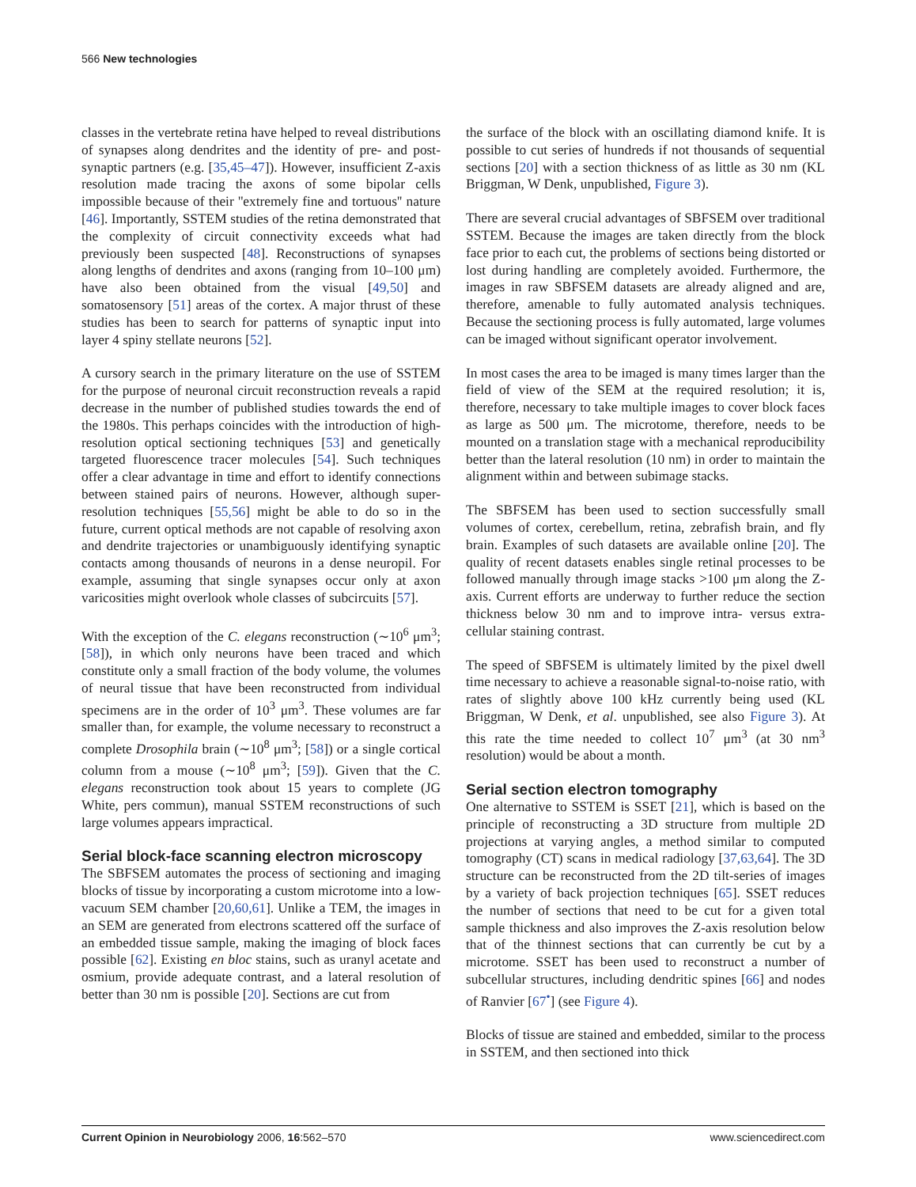566 New technologies
classes in the vertebrate retina have helped to reveal distributions of synapses along dendrites and the identity of pre- and post- synaptic partners (e.g. [35,45–47]). However, insufficient Z-axis resolution made tracing the axons of some bipolar cells impossible because of their ''extremely fine and tortuous'' nature [46]. Importantly, SSTEM studies of the retina demonstrated that the complexity of circuit connectivity exceeds what had previously been suspected [48]. Reconstructions of synapses along lengths of dendrites and axons (ranging from 10–100 μm) have also been obtained from the visual [49,50] and somatosensory [51] areas of the cortex. A major thrust of these studies has been to search for patterns of synaptic input into layer 4 spiny stellate neurons [52].
A cursory search in the primary literature on the use of SSTEM for the purpose of neuronal circuit reconstruction reveals a rapid decrease in the number of published studies towards the end of the 1980s. This perhaps coincides with the introduction of high-resolution optical sectioning techniques [53] and genetically targeted fluorescence tracer molecules [54]. Such techniques offer a clear advantage in time and effort to identify connections between stained pairs of neurons. However, although super-resolution techniques [55,56] might be able to do so in the future, current optical methods are not capable of resolving axon and dendrite trajectories or unambiguously identifying synaptic contacts among thousands of neurons in a dense neuropil. For example, assuming that single synapses occur only at axon varicosities might overlook whole classes of subcircuits [57].
With the exception of the C. elegans reconstruction (∼10<sup>6</sup> μm<sup>3</sup>; [58]), in which only neurons have been traced and which constitute only a small fraction of the body volume, the volumes of neural tissue that have been reconstructed from individual specimens are in the order of 10<sup>3</sup> μm<sup>3</sup>. These volumes are far smaller than, for example, the volume necessary to reconstruct a complete Drosophila brain (∼10<sup>8</sup> μm<sup>3</sup>; [58]) or a single cortical column from a mouse (∼10<sup>8</sup> μm<sup>3</sup>; [59]). Given that the C. elegans reconstruction took about 15 years to complete (JG White, pers commun), manual SSTEM reconstructions of such large volumes appears impractical.
Serial block-face scanning electron microscopy
The SBFSEM automates the process of sectioning and imaging blocks of tissue by incorporating a custom microtome into a low-vacuum SEM chamber [20,60,61]. Unlike a TEM, the images in an SEM are generated from electrons scattered off the surface of an embedded tissue sample, making the imaging of block faces possible [62]. Existing en bloc stains, such as uranyl acetate and osmium, provide adequate contrast, and a lateral resolution of better than 30 nm is possible [20]. Sections are cut from
the surface of the block with an oscillating diamond knife. It is possible to cut series of hundreds if not thousands of sequential sections [20] with a section thickness of as little as 30 nm (KL Briggman, W Denk, unpublished, Figure 3).
There are several crucial advantages of SBFSEM over traditional SSTEM. Because the images are taken directly from the block face prior to each cut, the problems of sections being distorted or lost during handling are completely avoided. Furthermore, the images in raw SBFSEM datasets are already aligned and are, therefore, amenable to fully automated analysis techniques. Because the sectioning process is fully automated, large volumes can be imaged without significant operator involvement.
In most cases the area to be imaged is many times larger than the field of view of the SEM at the required resolution; it is, therefore, necessary to take multiple images to cover block faces as large as 500 μm. The microtome, therefore, needs to be mounted on a translation stage with a mechanical reproducibility better than the lateral resolution (10 nm) in order to maintain the alignment within and between subimage stacks.
The SBFSEM has been used to section successfully small volumes of cortex, cerebellum, retina, zebrafish brain, and fly brain. Examples of such datasets are available online [20]. The quality of recent datasets enables single retinal processes to be followed manually through image stacks >100 μm along the Z-axis. Current efforts are underway to further reduce the section thickness below 30 nm and to improve intra- versus extra-cellular staining contrast.
The speed of SBFSEM is ultimately limited by the pixel dwell time necessary to achieve a reasonable signal-to-noise ratio, with rates of slightly above 100 kHz currently being used (KL Briggman, W Denk, et al. unpublished, see also Figure 3). At this rate the time needed to collect 10<sup>7</sup> μm<sup>3</sup> (at 30 nm<sup>3</sup> resolution) would be about a month.
Serial section electron tomography
One alternative to SSTEM is SSET [21], which is based on the principle of reconstructing a 3D structure from multiple 2D projections at varying angles, a method similar to computed tomography (CT) scans in medical radiology [37,63,64]. The 3D structure can be reconstructed from the 2D tilt-series of images by a variety of back projection techniques [65]. SSET reduces the number of sections that need to be cut for a given total sample thickness and also improves the Z-axis resolution below that of the thinnest sections that can currently be cut by a microtome. SSET has been used to reconstruct a number of subcellular structures, including dendritic spines [66] and nodes of Ranvier [67<sup>•</sup>] (see Figure 4).
Blocks of tissue are stained and embedded, similar to the process in SSTEM, and then sectioned into thick
Current Opinion in Neurobiology 2006, 16:562–570 www.sciencedirect.com